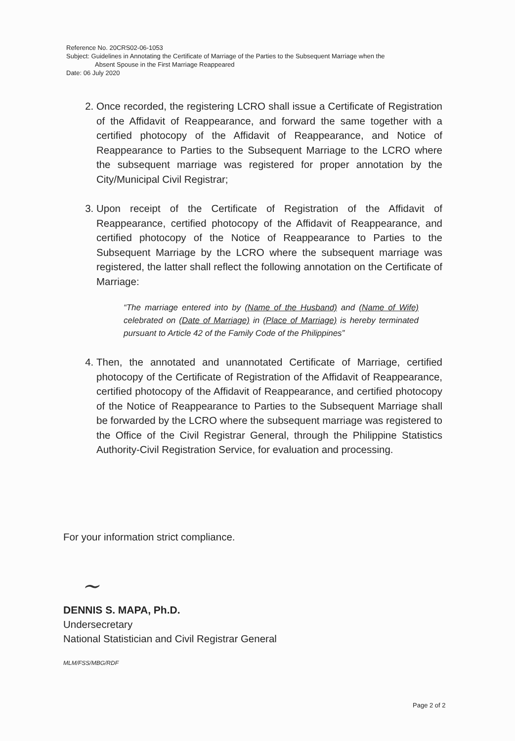Reference No. 20CRS02-06-1053
Subject: Guidelines in Annotating the Certificate of Marriage of the Parties to the Subsequent Marriage when the
Absent Spouse in the First Marriage Reappeared
Date: 06 July 2020
2. Once recorded, the registering LCRO shall issue a Certificate of Registration of the Affidavit of Reappearance, and forward the same together with a certified photocopy of the Affidavit of Reappearance, and Notice of Reappearance to Parties to the Subsequent Marriage to the LCRO where the subsequent marriage was registered for proper annotation by the City/Municipal Civil Registrar;
3. Upon receipt of the Certificate of Registration of the Affidavit of Reappearance, certified photocopy of the Affidavit of Reappearance, and certified photocopy of the Notice of Reappearance to Parties to the Subsequent Marriage by the LCRO where the subsequent marriage was registered, the latter shall reflect the following annotation on the Certificate of Marriage:
“The marriage entered into by (Name of the Husband) and (Name of Wife) celebrated on (Date of Marriage) in (Place of Marriage) is hereby terminated pursuant to Article 42 of the Family Code of the Philippines”
4. Then, the annotated and unannotated Certificate of Marriage, certified photocopy of the Certificate of Registration of the Affidavit of Reappearance, certified photocopy of the Affidavit of Reappearance, and certified photocopy of the Notice of Reappearance to Parties to the Subsequent Marriage shall be forwarded by the LCRO where the subsequent marriage was registered to the Office of the Civil Registrar General, through the Philippine Statistics Authority-Civil Registration Service, for evaluation and processing.
For your information strict compliance.
~
DENNIS S. MAPA, Ph.D.
Undersecretary
National Statistician and Civil Registrar General
MLM/FSS/MBG/RDF
Page 2 of 2